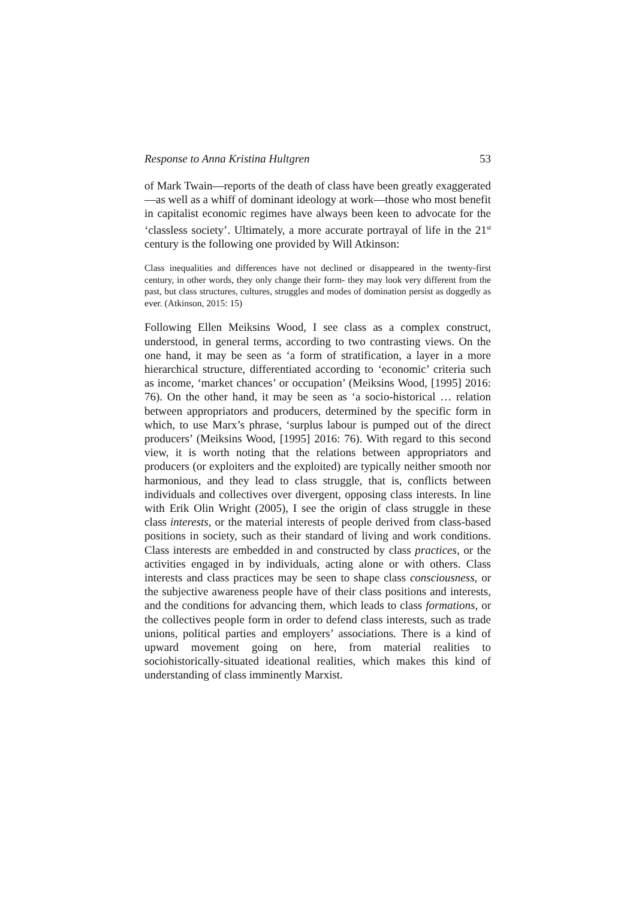Response to Anna Kristina Hultgren 53
of Mark Twain—reports of the death of class have been greatly exaggerated—as well as a whiff of dominant ideology at work—those who most benefit in capitalist economic regimes have always been keen to advocate for the ‘classless society’. Ultimately, a more accurate portrayal of life in the 21<sup>st</sup> century is the following one provided by Will Atkinson:
Class inequalities and differences have not declined or disappeared in the twenty-first century, in other words, they only change their form- they may look very different from the past, but class structures, cultures, struggles and modes of domination persist as doggedly as ever. (Atkinson, 2015: 15)
Following Ellen Meiksins Wood, I see class as a complex construct, understood, in general terms, according to two contrasting views. On the one hand, it may be seen as ‘a form of stratification, a layer in a more hierarchical structure, differentiated according to ‘economic’ criteria such as income, ‘market chances’ or occupation’ (Meiksins Wood, [1995] 2016: 76). On the other hand, it may be seen as ‘a socio-historical … relation between appropriators and producers, determined by the specific form in which, to use Marx’s phrase, ‘surplus labour is pumped out of the direct producers’ (Meiksins Wood, [1995] 2016: 76). With regard to this second view, it is worth noting that the relations between appropriators and producers (or exploiters and the exploited) are typically neither smooth nor harmonious, and they lead to class struggle, that is, conflicts between individuals and collectives over divergent, opposing class interests. In line with Erik Olin Wright (2005), I see the origin of class struggle in these class interests, or the material interests of people derived from class-based positions in society, such as their standard of living and work conditions. Class interests are embedded in and constructed by class practices, or the activities engaged in by individuals, acting alone or with others. Class interests and class practices may be seen to shape class consciousness, or the subjective awareness people have of their class positions and interests, and the conditions for advancing them, which leads to class formations, or the collectives people form in order to defend class interests, such as trade unions, political parties and employers’ associations. There is a kind of upward movement going on here, from material realities to sociohistorically-situated ideational realities, which makes this kind of understanding of class imminently Marxist.